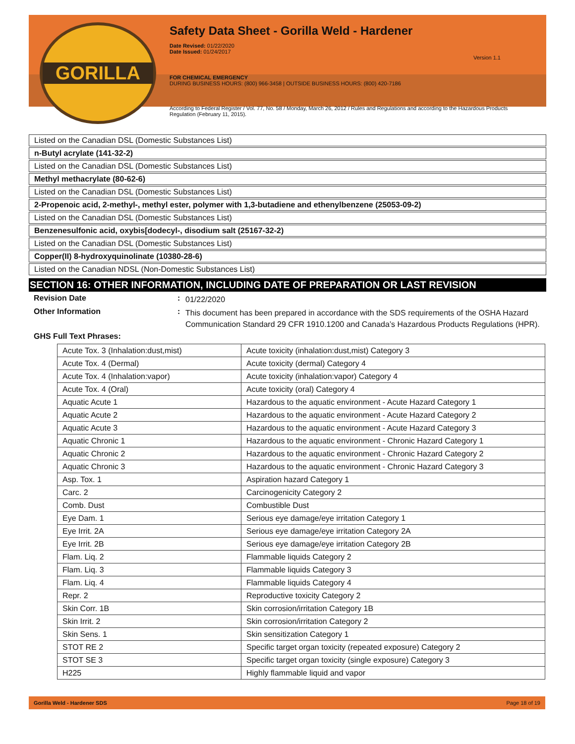GORILLA
Safety Data Sheet - Gorilla Weld - Hardener
Date Revised: 01/22/2020
Date Issued: 01/24/2017
Version 1.1
FOR CHEMICAL EMERGENCY
DURING BUSINESS HOURS: (800) 966-3458 | OUTSIDE BUSINESS HOURS: (800) 420-7186
According to Federal Register / Vol. 77, No. 58 / Monday, March 26, 2012 / Rules and Regulations and according to the Hazardous Products Regulation (February 11, 2015).
Listed on the Canadian DSL (Domestic Substances List)
n-Butyl acrylate (141-32-2)
Listed on the Canadian DSL (Domestic Substances List)
Methyl methacrylate (80-62-6)
Listed on the Canadian DSL (Domestic Substances List)
2-Propenoic acid, 2-methyl-, methyl ester, polymer with 1,3-butadiene and ethenylbenzene (25053-09-2)
Listed on the Canadian DSL (Domestic Substances List)
Benzenesulfonic acid, oxybis[dodecyl-, disodium salt (25167-32-2)
Listed on the Canadian DSL (Domestic Substances List)
Copper(II) 8-hydroxyquinolinate (10380-28-6)
Listed on the Canadian NDSL (Non-Domestic Substances List)
SECTION 16: OTHER INFORMATION, INCLUDING DATE OF PREPARATION OR LAST REVISION
Revision Date :
01/22/2020
Other Information :
This document has been prepared in accordance with the SDS requirements of the OSHA Hazard Communication Standard 29 CFR 1910.1200 and Canada’s Hazardous Products Regulations (HPR).
GHS Full Text Phrases:
| Acute Tox. 3 (Inhalation:dust,mist) | Acute toxicity (inhalation:dust,mist) Category 3 |
| Acute Tox. 4 (Dermal) | Acute toxicity (dermal) Category 4 |
| Acute Tox. 4 (Inhalation:vapor) | Acute toxicity (inhalation:vapor) Category 4 |
| Acute Tox. 4 (Oral) | Acute toxicity (oral) Category 4 |
| Aquatic Acute 1 | Hazardous to the aquatic environment - Acute Hazard Category 1 |
| Aquatic Acute 2 | Hazardous to the aquatic environment - Acute Hazard Category 2 |
| Aquatic Acute 3 | Hazardous to the aquatic environment - Acute Hazard Category 3 |
| Aquatic Chronic 1 | Hazardous to the aquatic environment - Chronic Hazard Category 1 |
| Aquatic Chronic 2 | Hazardous to the aquatic environment - Chronic Hazard Category 2 |
| Aquatic Chronic 3 | Hazardous to the aquatic environment - Chronic Hazard Category 3 |
| Asp. Tox. 1 | Aspiration hazard Category 1 |
| Carc. 2 | Carcinogenicity Category 2 |
| Comb. Dust | Combustible Dust |
| Eye Dam. 1 | Serious eye damage/eye irritation Category 1 |
| Eye Irrit. 2A | Serious eye damage/eye irritation Category 2A |
| Eye Irrit. 2B | Serious eye damage/eye irritation Category 2B |
| Flam. Liq. 2 | Flammable liquids Category 2 |
| Flam. Liq. 3 | Flammable liquids Category 3 |
| Flam. Liq. 4 | Flammable liquids Category 4 |
| Repr. 2 | Reproductive toxicity Category 2 |
| Skin Corr. 1B | Skin corrosion/irritation Category 1B |
| Skin Irrit. 2 | Skin corrosion/irritation Category 2 |
| Skin Sens. 1 | Skin sensitization Category 1 |
| STOT RE 2 | Specific target organ toxicity (repeated exposure) Category 2 |
| STOT SE 3 | Specific target organ toxicity (single exposure) Category 3 |
| H225 | Highly flammable liquid and vapor |
Gorilla Weld - Hardener SDS Page 18 of 19